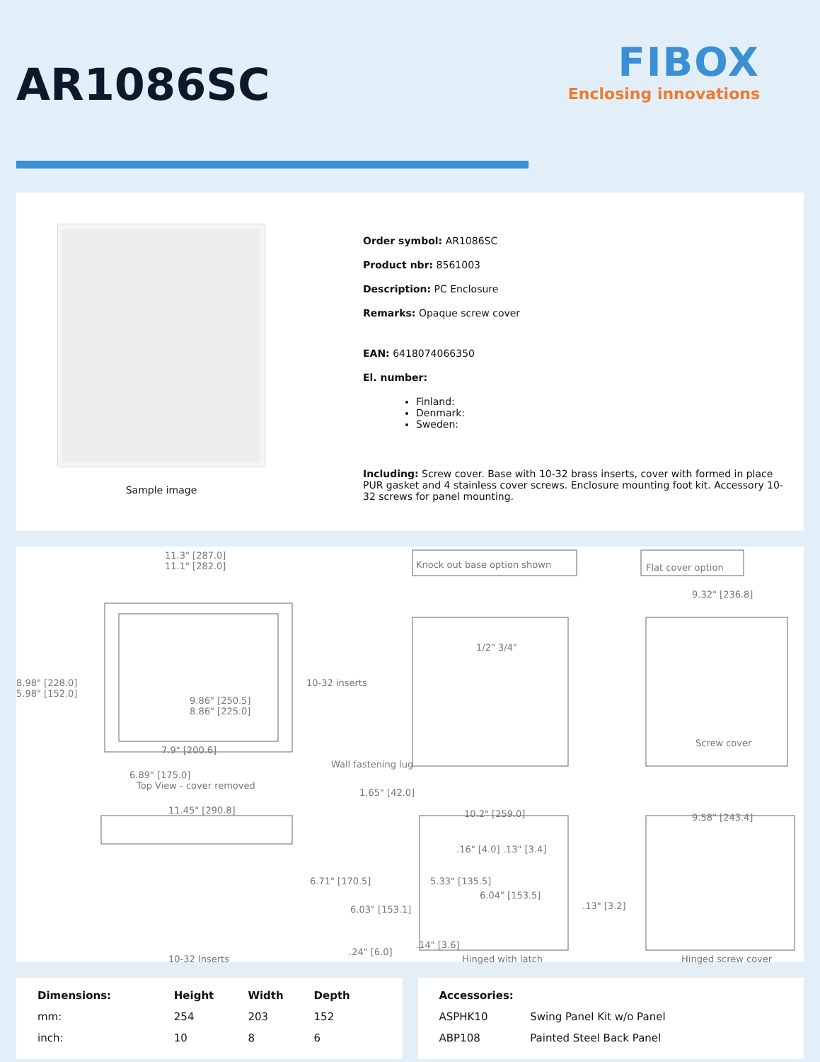AR1086SC
FIBOX
Enclosing innovations
Sample image
Order symbol: AR1086SC
Product nbr: 8561003
Description: PC Enclosure
Remarks: Opaque screw cover
EAN: 6418074066350
El. number:
Finland:
Denmark:
Sweden:
Including: Screw cover. Base with 10-32 brass inserts, cover with formed in place PUR gasket and 4 stainless cover screws. Enclosure mounting foot kit. Accessory 10-32 screws for panel mounting.
11.3" [287.0]
11.1" [282.0]
Knock out base option shown Flat cover option
9.32" [236.8]
8.98" [228.0]
5.98" [152.0]
10-32 inserts
9.86" [250.5]
8.86" [225.0]
7.9" [200.6]
6.89" [175.0]
1/2" 3/4"
Screw cover
Wall fastening lug
Top View - cover removed
1.65" [42.0]
11.45" [290.8] 10.2" [259.0] 9.58" [243.4]
.16" [4.0] .13" [3.4]
6.71" [170.5] 5.33" [135.5]
6.04" [153.5]
.13" [3.2]
6.03" [153.1]
.14" [3.6]
.24" [6.0]
10-32 Inserts Hinged with latch Hinged screw cover
| Dimensions: | Height | Width | Depth |
| --- | --- | --- | --- |
| mm: | 254 | 203 | 152 |
| inch: | 10 | 8 | 6 |
| Accessories: | |
| --- | --- |
| ASPHK10 | Swing Panel Kit w/o Panel |
| ABP108 | Painted Steel Back Panel |